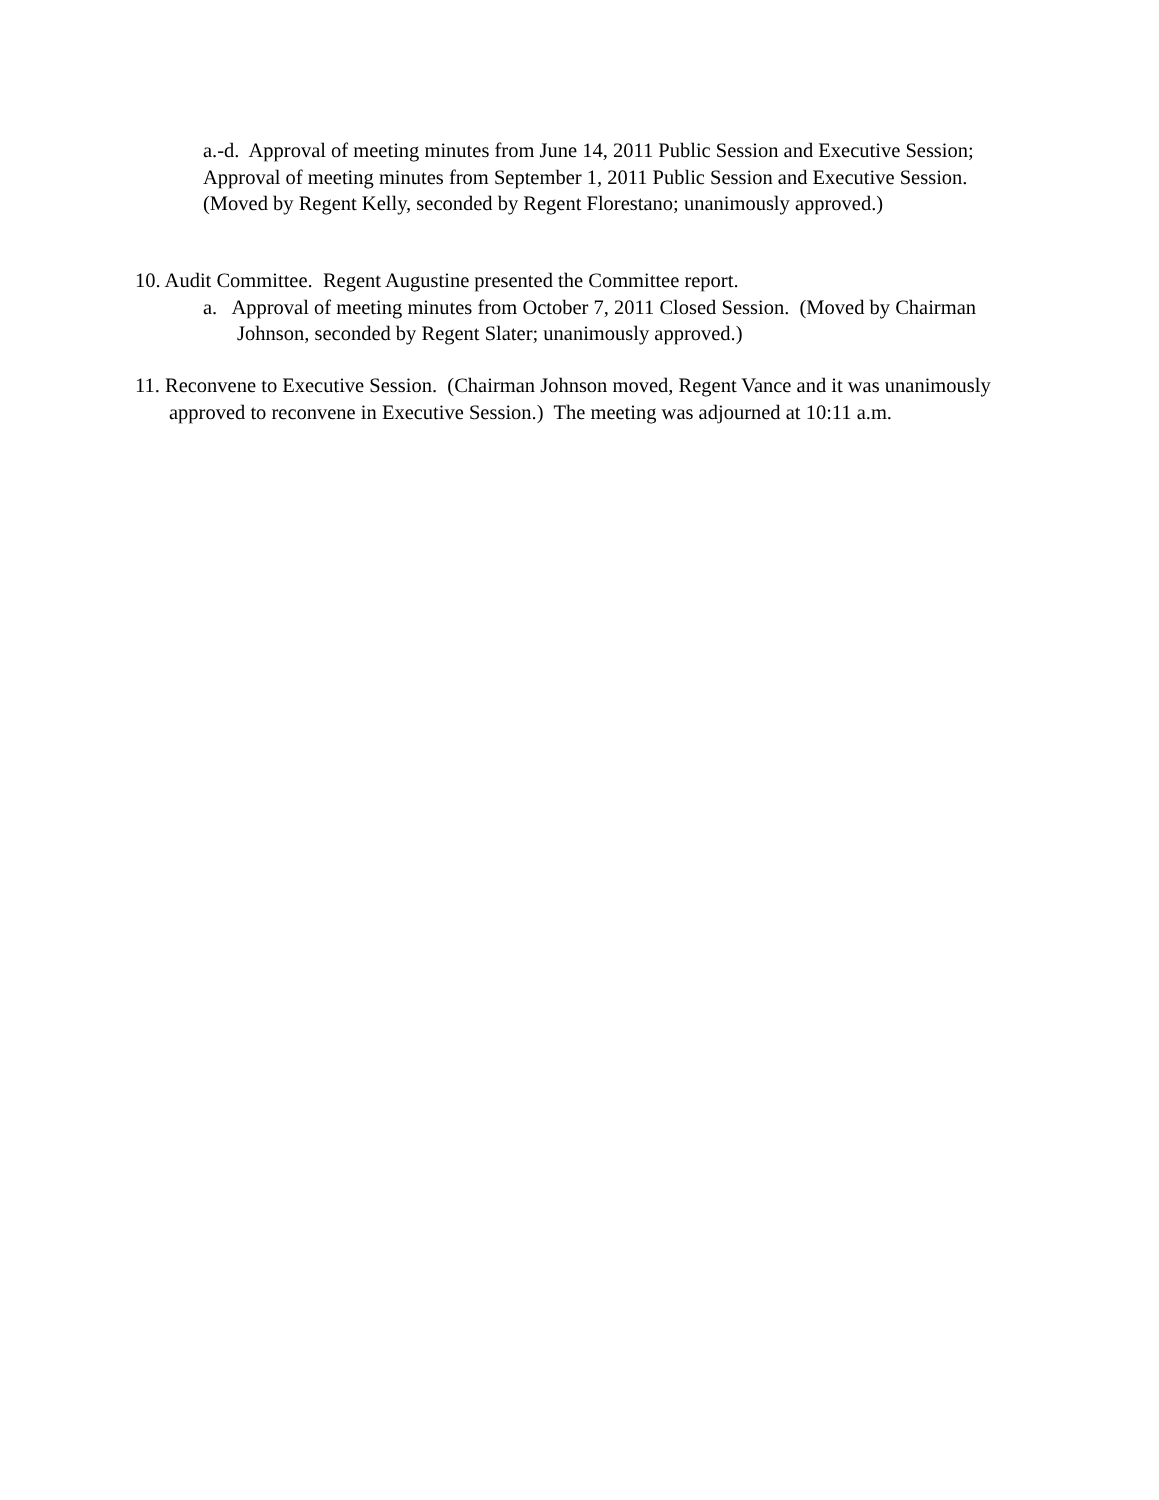a.-d. Approval of meeting minutes from June 14, 2011 Public Session and Executive Session; Approval of meeting minutes from September 1, 2011 Public Session and Executive Session. (Moved by Regent Kelly, seconded by Regent Florestano; unanimously approved.)
10. Audit Committee. Regent Augustine presented the Committee report.
a. Approval of meeting minutes from October 7, 2011 Closed Session. (Moved by Chairman Johnson, seconded by Regent Slater; unanimously approved.)
11. Reconvene to Executive Session. (Chairman Johnson moved, Regent Vance and it was unanimously approved to reconvene in Executive Session.) The meeting was adjourned at 10:11 a.m.